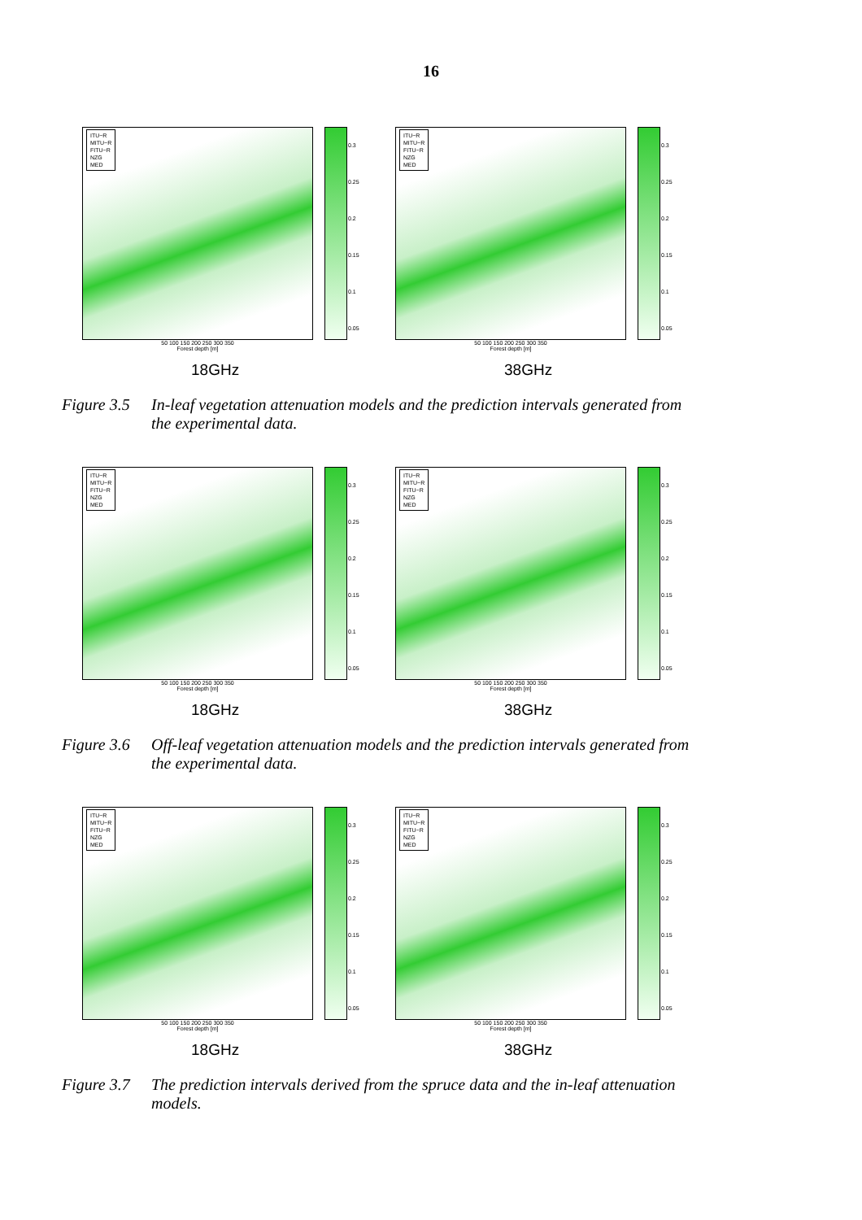16
ITU−R
MITU−R
FITU−R
NZG
MED
0.3
0.25
0.2
0.15
0.1
0.05
50 100 150 200 250 300 350
Forest depth [m]
18GHz
ITU−R
MITU−R
FITU−R
NZG
MED
0.3
0.25
0.2
0.15
0.1
0.05
50 100 150 200 250 300 350
Forest depth [m]
38GHz
Figure 3.5 In-leaf vegetation attenuation models and the prediction intervals generated from the experimental data.
ITU−R
MITU−R
FITU−R
NZG
MED
0.3
0.25
0.2
0.15
0.1
0.05
50 100 150 200 250 300 350
Forest depth [m]
18GHz
ITU−R
MITU−R
FITU−R
NZG
MED
0.3
0.25
0.2
0.15
0.1
0.05
50 100 150 200 250 300 350
Forest depth [m]
38GHz
Figure 3.6 Off-leaf vegetation attenuation models and the prediction intervals generated from the experimental data.
ITU−R
MITU−R
FITU−R
NZG
MED
0.3
0.25
0.2
0.15
0.1
0.05
50 100 150 200 250 300 350
Forest depth [m]
18GHz
ITU−R
MITU−R
FITU−R
NZG
MED
0.3
0.25
0.2
0.15
0.1
0.05
50 100 150 200 250 300 350
Forest depth [m]
38GHz
Figure 3.7 The prediction intervals derived from the spruce data and the in-leaf attenuation models.